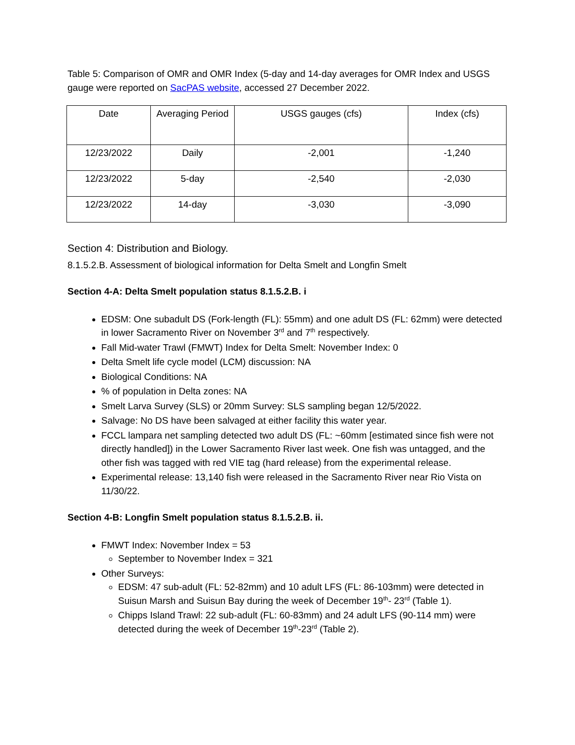Table 5: Comparison of OMR and OMR Index (5-day and 14-day averages for OMR Index and USGS gauge were reported on SacPAS website, accessed 27 December 2022.
| Date | Averaging Period | USGS gauges (cfs) | Index (cfs) |
| --- | --- | --- | --- |
| 12/23/2022 | Daily | -2,001 | -1,240 |
| 12/23/2022 | 5-day | -2,540 | -2,030 |
| 12/23/2022 | 14-day | -3,030 | -3,090 |
Section 4: Distribution and Biology.
8.1.5.2.B. Assessment of biological information for Delta Smelt and Longfin Smelt
Section 4-A: Delta Smelt population status 8.1.5.2.B. i
EDSM: One subadult DS (Fork-length (FL): 55mm) and one adult DS (FL: 62mm) were detected in lower Sacramento River on November 3<sup>rd</sup> and 7<sup>th</sup> respectively.
Fall Mid-water Trawl (FMWT) Index for Delta Smelt: November Index: 0
Delta Smelt life cycle model (LCM) discussion: NA
Biological Conditions: NA
% of population in Delta zones: NA
Smelt Larva Survey (SLS) or 20mm Survey: SLS sampling began 12/5/2022.
Salvage: No DS have been salvaged at either facility this water year.
FCCL lampara net sampling detected two adult DS (FL: ~60mm [estimated since fish were not directly handled]) in the Lower Sacramento River last week. One fish was untagged, and the other fish was tagged with red VIE tag (hard release) from the experimental release.
Experimental release: 13,140 fish were released in the Sacramento River near Rio Vista on 11/30/22.
Section 4-B: Longfin Smelt population status 8.1.5.2.B. ii.
FMWT Index: November Index = 53
September to November Index = 321
Other Surveys:
EDSM: 47 sub-adult (FL: 52-82mm) and 10 adult LFS (FL: 86-103mm) were detected in Suisun Marsh and Suisun Bay during the week of December 19<sup>th</sup>- 23<sup>rd</sup> (Table 1).
Chipps Island Trawl: 22 sub-adult (FL: 60-83mm) and 24 adult LFS (90-114 mm) were detected during the week of December 19<sup>th</sup>-23<sup>rd</sup> (Table 2).